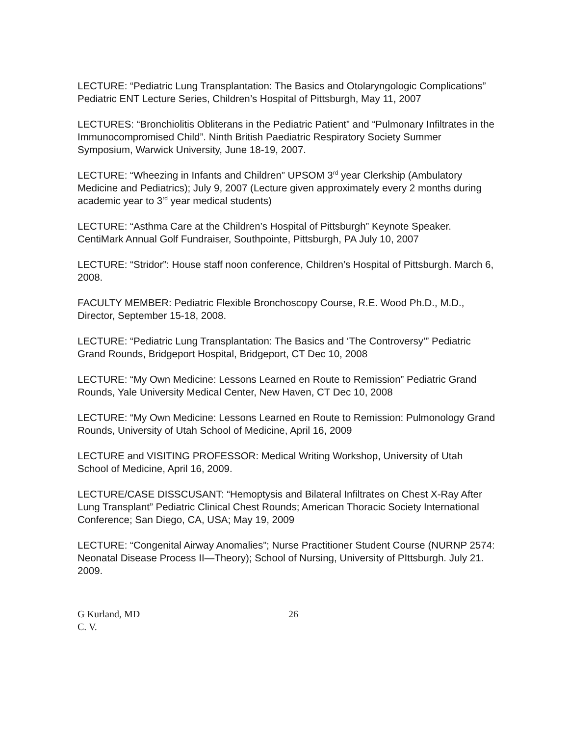LECTURE: “Pediatric Lung Transplantation: The Basics and Otolaryngologic Complications” Pediatric ENT Lecture Series, Children’s Hospital of Pittsburgh, May 11, 2007
LECTURES: “Bronchiolitis Obliterans in the Pediatric Patient” and “Pulmonary Infiltrates in the Immunocompromised Child”. Ninth British Paediatric Respiratory Society Summer Symposium, Warwick University, June 18-19, 2007.
LECTURE: “Wheezing in Infants and Children” UPSOM 3<sup>rd</sup> year Clerkship (Ambulatory Medicine and Pediatrics); July 9, 2007 (Lecture given approximately every 2 months during academic year to 3<sup>rd</sup> year medical students)
LECTURE: “Asthma Care at the Children’s Hospital of Pittsburgh” Keynote Speaker. CentiMark Annual Golf Fundraiser, Southpointe, Pittsburgh, PA July 10, 2007
LECTURE: “Stridor”: House staff noon conference, Children’s Hospital of Pittsburgh. March 6, 2008.
FACULTY MEMBER: Pediatric Flexible Bronchoscopy Course, R.E. Wood Ph.D., M.D., Director, September 15-18, 2008.
LECTURE: “Pediatric Lung Transplantation: The Basics and ‘The Controversy’” Pediatric Grand Rounds, Bridgeport Hospital, Bridgeport, CT Dec 10, 2008
LECTURE: “My Own Medicine: Lessons Learned en Route to Remission” Pediatric Grand Rounds, Yale University Medical Center, New Haven, CT Dec 10, 2008
LECTURE: “My Own Medicine: Lessons Learned en Route to Remission: Pulmonology Grand Rounds, University of Utah School of Medicine, April 16, 2009
LECTURE and VISITING PROFESSOR: Medical Writing Workshop, University of Utah School of Medicine, April 16, 2009.
LECTURE/CASE DISSCUSANT: “Hemoptysis and Bilateral Infiltrates on Chest X-Ray After Lung Transplant” Pediatric Clinical Chest Rounds; American Thoracic Society International Conference; San Diego, CA, USA; May 19, 2009
LECTURE: “Congenital Airway Anomalies”; Nurse Practitioner Student Course (NURNP 2574: Neonatal Disease Process II—Theory); School of Nursing, University of PIttsburgh. July 21. 2009.
G Kurland, MD
C. V.
26